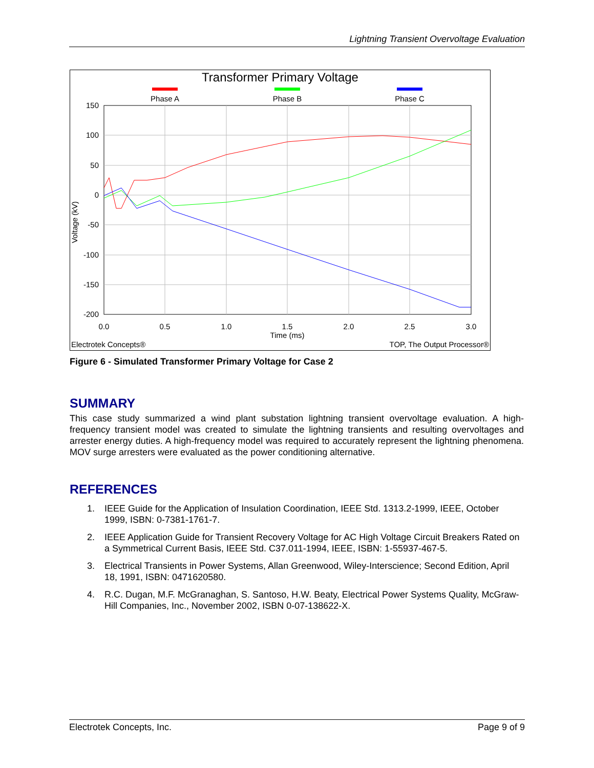Lightning Transient Overvoltage Evaluation
Transformer Primary Voltage
Phase A
Phase B
Phase C
150
100
50
0
-50
-100
-150
-200
0.0
0.5
1.0
1.5
2.0
2.5
3.0
Time (ms)
Voltage (kV)
Electrotek Concepts®
TOP, The Output Processor®
Figure 6 - Simulated Transformer Primary Voltage for Case 2
SUMMARY
This case study summarized a wind plant substation lightning transient overvoltage evaluation. A high-frequency transient model was created to simulate the lightning transients and resulting overvoltages and arrester energy duties. A high-frequency model was required to accurately represent the lightning phenomena. MOV surge arresters were evaluated as the power conditioning alternative.
REFERENCES
1. IEEE Guide for the Application of Insulation Coordination, IEEE Std. 1313.2-1999, IEEE, October 1999, ISBN: 0-7381-1761-7.
2. IEEE Application Guide for Transient Recovery Voltage for AC High Voltage Circuit Breakers Rated on a Symmetrical Current Basis, IEEE Std. C37.011-1994, IEEE, ISBN: 1-55937-467-5.
3. Electrical Transients in Power Systems, Allan Greenwood, Wiley-Interscience; Second Edition, April 18, 1991, ISBN: 0471620580.
4. R.C. Dugan, M.F. McGranaghan, S. Santoso, H.W. Beaty, Electrical Power Systems Quality, McGraw-Hill Companies, Inc., November 2002, ISBN 0-07-138622-X.
Electrotek Concepts, Inc. Page 9 of 9